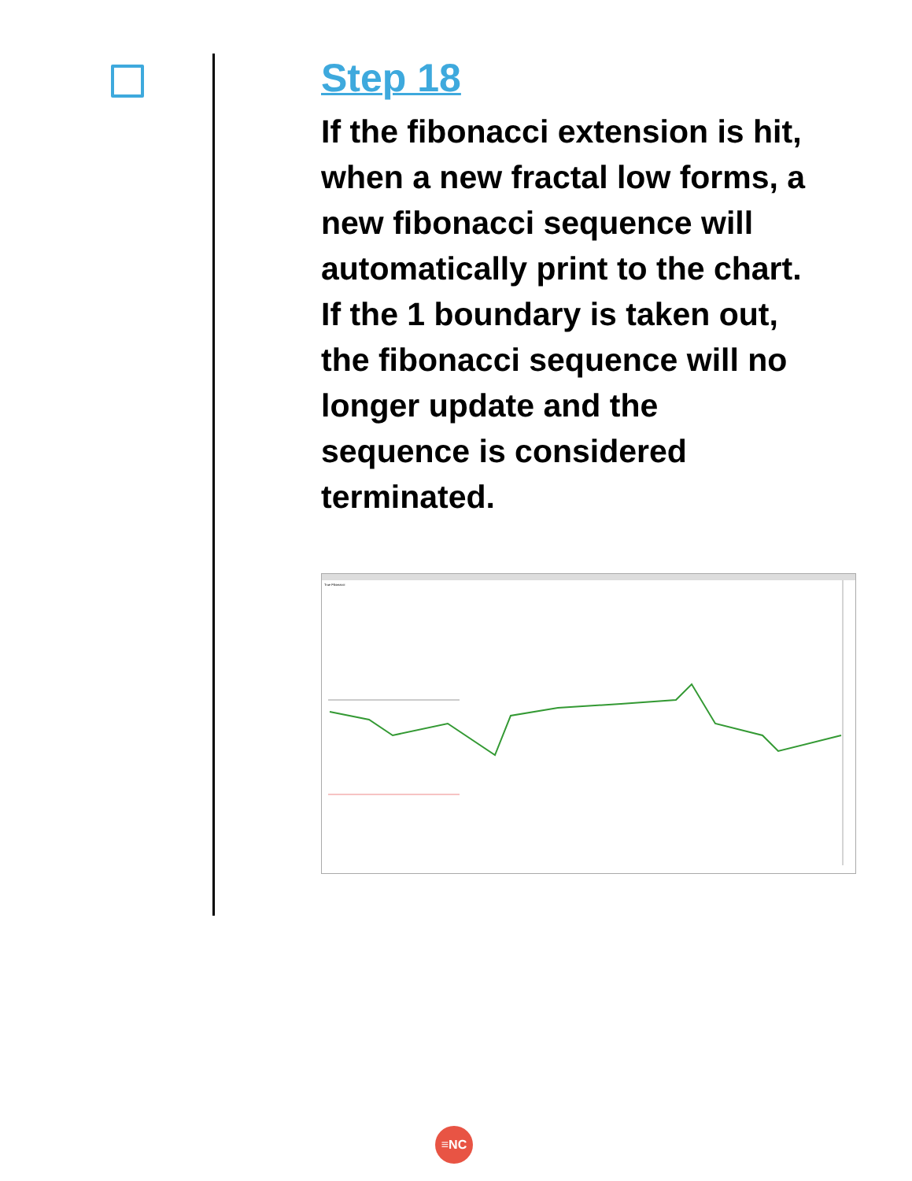Step 18
If the fibonacci extension is hit, when a new fractal low forms, a new fibonacci sequence will automatically print to the chart. If the 1 boundary is taken out, the fibonacci sequence will no longer update and the sequence is considered terminated.
True Fibonacci
≡NC